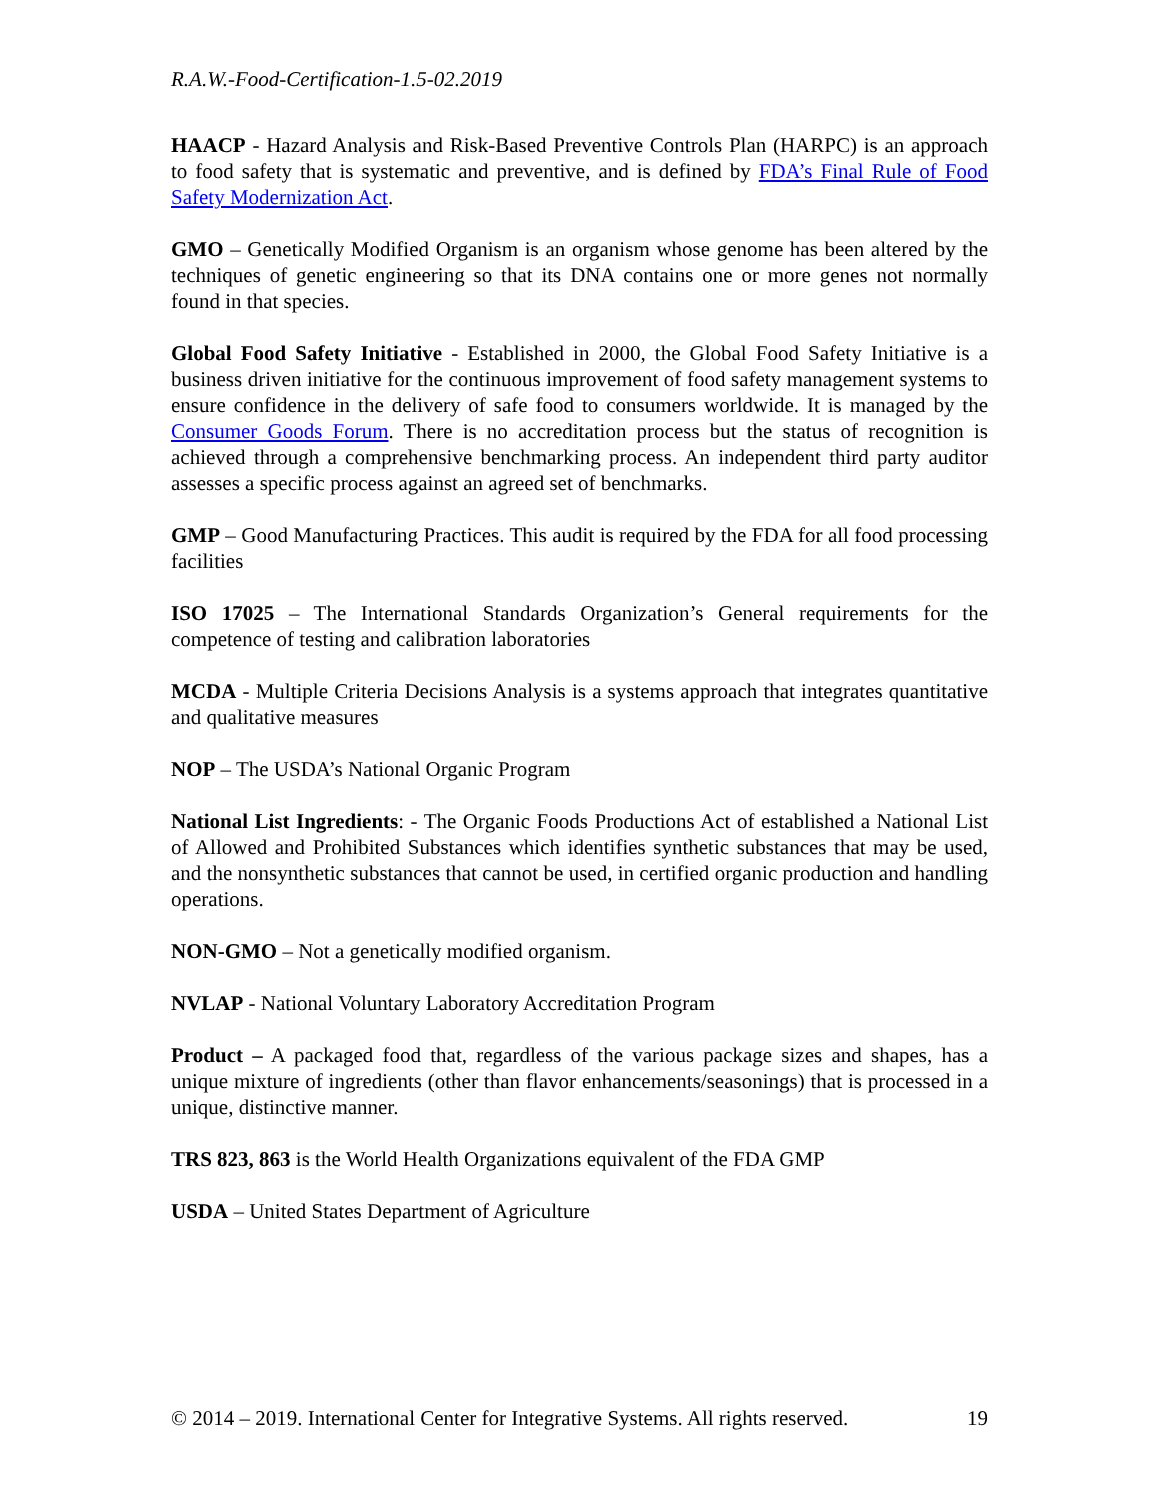R.A.W.-Food-Certification-1.5-02.2019
HAACP - Hazard Analysis and Risk-Based Preventive Controls Plan (HARPC) is an approach to food safety that is systematic and preventive, and is defined by FDA’s Final Rule of Food Safety Modernization Act.
GMO – Genetically Modified Organism is an organism whose genome has been altered by the techniques of genetic engineering so that its DNA contains one or more genes not normally found in that species.
Global Food Safety Initiative - Established in 2000, the Global Food Safety Initiative is a business driven initiative for the continuous improvement of food safety management systems to ensure confidence in the delivery of safe food to consumers worldwide. It is managed by the Consumer Goods Forum. There is no accreditation process but the status of recognition is achieved through a comprehensive benchmarking process. An independent third party auditor assesses a specific process against an agreed set of benchmarks.
GMP – Good Manufacturing Practices. This audit is required by the FDA for all food processing facilities
ISO 17025 – The International Standards Organization’s General requirements for the competence of testing and calibration laboratories
MCDA - Multiple Criteria Decisions Analysis is a systems approach that integrates quantitative and qualitative measures
NOP – The USDA’s National Organic Program
National List Ingredients: - The Organic Foods Productions Act of established a National List of Allowed and Prohibited Substances which identifies synthetic substances that may be used, and the nonsynthetic substances that cannot be used, in certified organic production and handling operations.
NON-GMO – Not a genetically modified organism.
NVLAP - National Voluntary Laboratory Accreditation Program
Product – A packaged food that, regardless of the various package sizes and shapes, has a unique mixture of ingredients (other than flavor enhancements/seasonings) that is processed in a unique, distinctive manner.
TRS 823, 863 is the World Health Organizations equivalent of the FDA GMP
USDA – United States Department of Agriculture
© 2014 – 2019. International Center for Integrative Systems. All rights reserved. 19